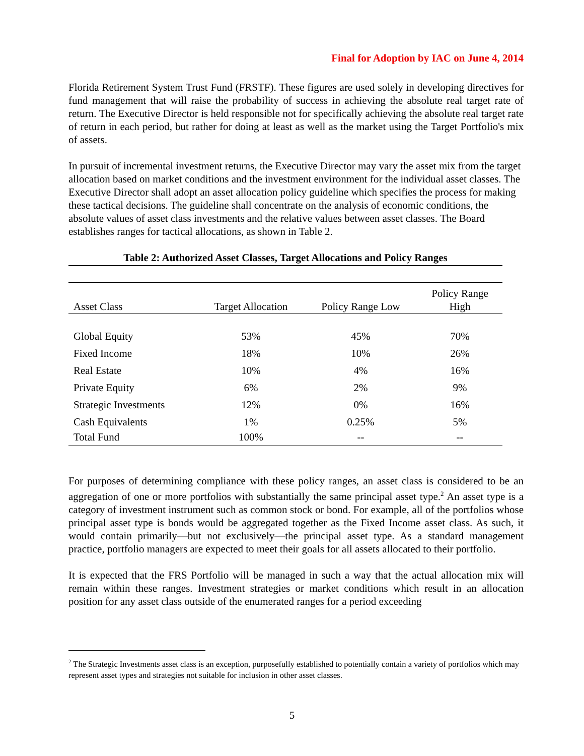Final for Adoption by IAC on June 4, 2014
Florida Retirement System Trust Fund (FRSTF). These figures are used solely in developing directives for fund management that will raise the probability of success in achieving the absolute real target rate of return. The Executive Director is held responsible not for specifically achieving the absolute real target rate of return in each period, but rather for doing at least as well as the market using the Target Portfolio's mix of assets.
In pursuit of incremental investment returns, the Executive Director may vary the asset mix from the target allocation based on market conditions and the investment environment for the individual asset classes. The Executive Director shall adopt an asset allocation policy guideline which specifies the process for making these tactical decisions. The guideline shall concentrate on the analysis of economic conditions, the absolute values of asset class investments and the relative values between asset classes. The Board establishes ranges for tactical allocations, as shown in Table 2.
Table 2: Authorized Asset Classes, Target Allocations and Policy Ranges
| Asset Class | Target Allocation | Policy Range Low | Policy Range High |
| --- | --- | --- | --- |
| Global Equity | 53% | 45% | 70% |
| Fixed Income | 18% | 10% | 26% |
| Real Estate | 10% | 4% | 16% |
| Private Equity | 6% | 2% | 9% |
| Strategic Investments | 12% | 0% | 16% |
| Cash Equivalents | 1% | 0.25% | 5% |
| Total Fund | 100% | -- | -- |
For purposes of determining compliance with these policy ranges, an asset class is considered to be an aggregation of one or more portfolios with substantially the same principal asset type.<sup>2</sup> An asset type is a category of investment instrument such as common stock or bond. For example, all of the portfolios whose principal asset type is bonds would be aggregated together as the Fixed Income asset class. As such, it would contain primarily—but not exclusively—the principal asset type. As a standard management practice, portfolio managers are expected to meet their goals for all assets allocated to their portfolio.
It is expected that the FRS Portfolio will be managed in such a way that the actual allocation mix will remain within these ranges. Investment strategies or market conditions which result in an allocation position for any asset class outside of the enumerated ranges for a period exceeding
<sup>2</sup> The Strategic Investments asset class is an exception, purposefully established to potentially contain a variety of portfolios which may represent asset types and strategies not suitable for inclusion in other asset classes.
5